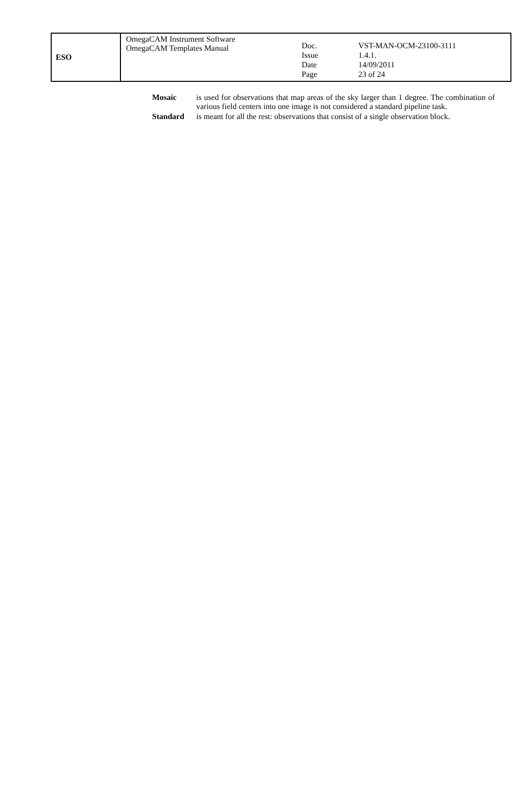| ESO | OmegaCAM Instrument Software OmegaCAM Templates Manual | / Doc. / VST-MAN-OCM-23100-3111 / / Issue / 1.4.1. / / Date / 14/09/2011 / / Page / 23 of 24 / |
Mosaic is used for observations that map areas of the sky larger than 1 degree. The combination of various field centers into one image is not considered a standard pipeline task.
Standard is meant for all the rest: observations that consist of a single observation block.